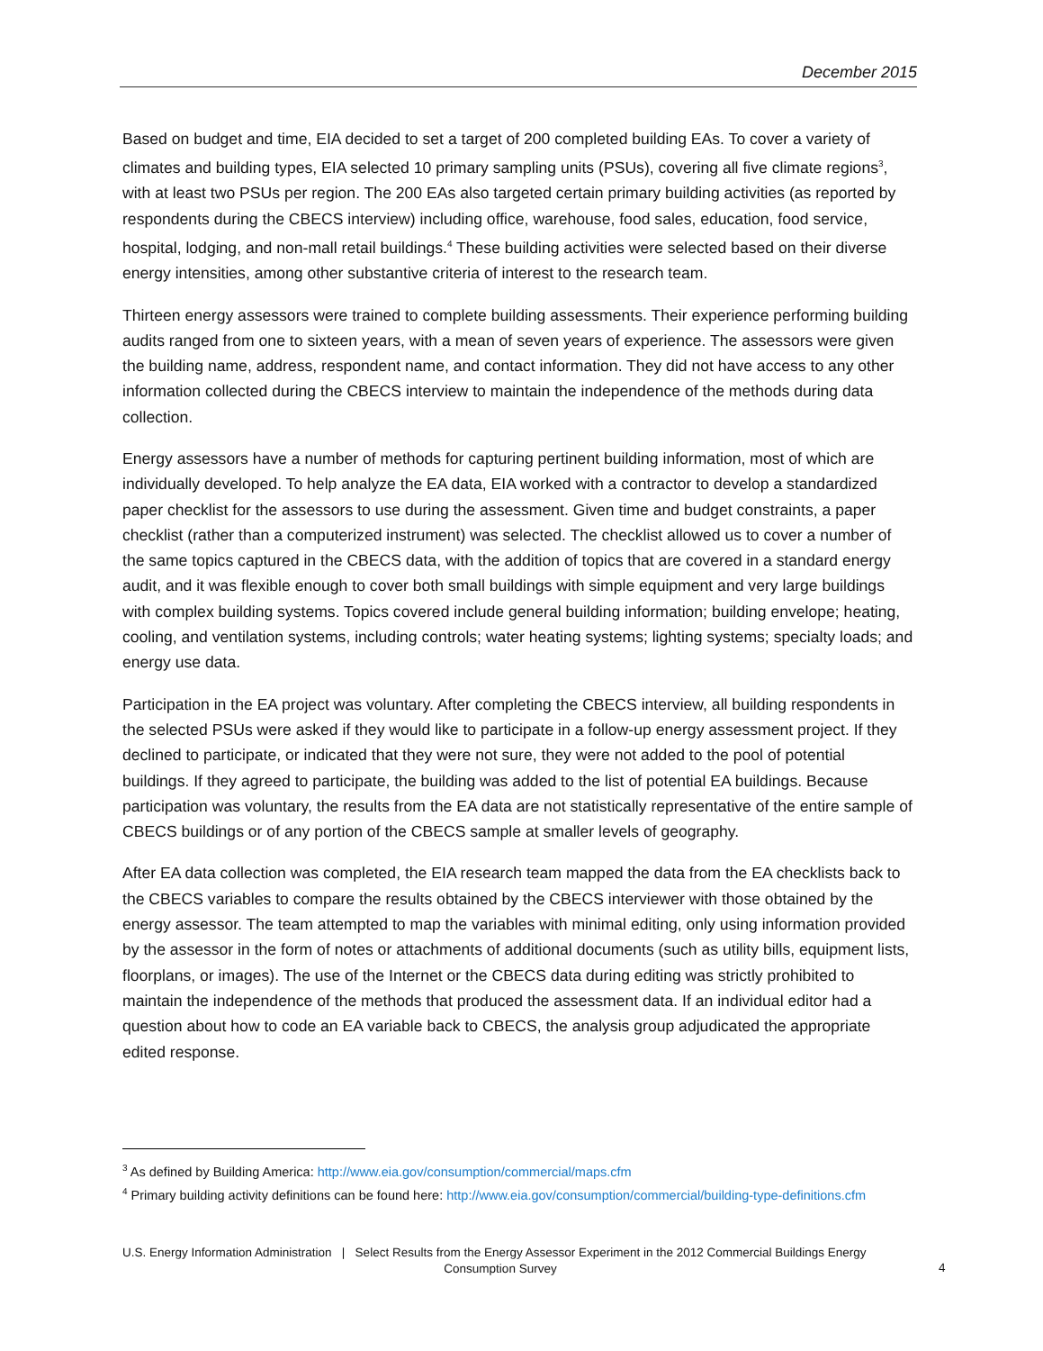December 2015
Based on budget and time, EIA decided to set a target of 200 completed building EAs. To cover a variety of climates and building types, EIA selected 10 primary sampling units (PSUs), covering all five climate regions<sup>3</sup>, with at least two PSUs per region. The 200 EAs also targeted certain primary building activities (as reported by respondents during the CBECS interview) including office, warehouse, food sales, education, food service, hospital, lodging, and non-mall retail buildings.<sup>4</sup> These building activities were selected based on their diverse energy intensities, among other substantive criteria of interest to the research team.
Thirteen energy assessors were trained to complete building assessments. Their experience performing building audits ranged from one to sixteen years, with a mean of seven years of experience. The assessors were given the building name, address, respondent name, and contact information. They did not have access to any other information collected during the CBECS interview to maintain the independence of the methods during data collection.
Energy assessors have a number of methods for capturing pertinent building information, most of which are individually developed. To help analyze the EA data, EIA worked with a contractor to develop a standardized paper checklist for the assessors to use during the assessment. Given time and budget constraints, a paper checklist (rather than a computerized instrument) was selected. The checklist allowed us to cover a number of the same topics captured in the CBECS data, with the addition of topics that are covered in a standard energy audit, and it was flexible enough to cover both small buildings with simple equipment and very large buildings with complex building systems. Topics covered include general building information; building envelope; heating, cooling, and ventilation systems, including controls; water heating systems; lighting systems; specialty loads; and energy use data.
Participation in the EA project was voluntary. After completing the CBECS interview, all building respondents in the selected PSUs were asked if they would like to participate in a follow-up energy assessment project. If they declined to participate, or indicated that they were not sure, they were not added to the pool of potential buildings. If they agreed to participate, the building was added to the list of potential EA buildings. Because participation was voluntary, the results from the EA data are not statistically representative of the entire sample of CBECS buildings or of any portion of the CBECS sample at smaller levels of geography.
After EA data collection was completed, the EIA research team mapped the data from the EA checklists back to the CBECS variables to compare the results obtained by the CBECS interviewer with those obtained by the energy assessor. The team attempted to map the variables with minimal editing, only using information provided by the assessor in the form of notes or attachments of additional documents (such as utility bills, equipment lists, floorplans, or images). The use of the Internet or the CBECS data during editing was strictly prohibited to maintain the independence of the methods that produced the assessment data. If an individual editor had a question about how to code an EA variable back to CBECS, the analysis group adjudicated the appropriate edited response.
<sup>3</sup> As defined by Building America: http://www.eia.gov/consumption/commercial/maps.cfm
<sup>4</sup> Primary building activity definitions can be found here: http://www.eia.gov/consumption/commercial/building-type-definitions.cfm
U.S. Energy Information Administration | Select Results from the Energy Assessor Experiment in the 2012 Commercial Buildings Energy
Consumption Survey
4